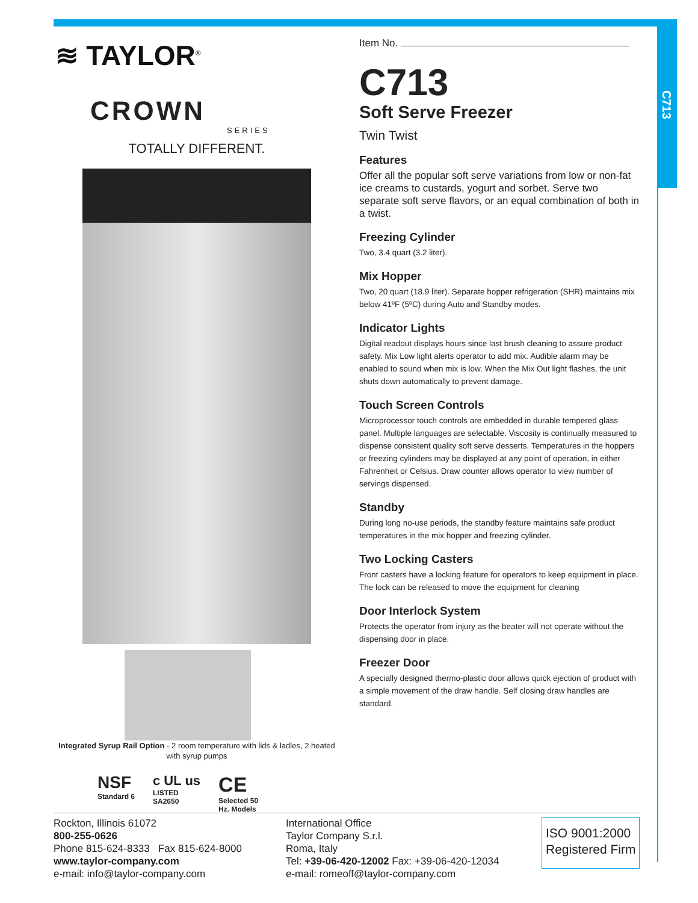C713
≋ TAYLOR<sup>®</sup>
CROWN
SERIES
TOTALLY DIFFERENT.
Integrated Syrup Rail Option - 2 room temperature with lids & ladles, 2 heated with syrup pumps
NSF
Standard 6
c UL us
LISTED
SA2650
CE
Selected 50
Hz. Models
Item No.
C713
Soft Serve Freezer
Twin Twist
Features
Offer all the popular soft serve variations from low or non-fat ice creams to custards, yogurt and sorbet. Serve two separate soft serve flavors, or an equal combination of both in a twist.
Freezing Cylinder
Two, 3.4 quart (3.2 liter).
Mix Hopper
Two, 20 quart (18.9 liter). Separate hopper refrigeration (SHR) maintains mix below 41ºF (5ºC) during Auto and Standby modes.
Indicator Lights
Digital readout displays hours since last brush cleaning to assure product safety. Mix Low light alerts operator to add mix. Audible alarm may be enabled to sound when mix is low. When the Mix Out light flashes, the unit shuts down automatically to prevent damage.
Touch Screen Controls
Microprocessor touch controls are embedded in durable tempered glass panel. Multiple languages are selectable. Viscosity is continually measured to dispense consistent quality soft serve desserts. Temperatures in the hoppers or freezing cylinders may be displayed at any point of operation, in either Fahrenheit or Celsius. Draw counter allows operator to view number of servings dispensed.
Standby
During long no-use periods, the standby feature maintains safe product temperatures in the mix hopper and freezing cylinder.
Two Locking Casters
Front casters have a locking feature for operators to keep equipment in place. The lock can be released to move the equipment for cleaning
Door Interlock System
Protects the operator from injury as the beater will not operate without the dispensing door in place.
Freezer Door
A specially designed thermo-plastic door allows quick ejection of product with a simple movement of the draw handle. Self closing draw handles are standard.
Rockton, Illinois 61072
800-255-0626
Phone 815-624-8333 Fax 815-624-8000
www.taylor-company.com
e-mail: info@taylor-company.com
International Office
Taylor Company S.r.l.
Roma, Italy
Tel: +39-06-420-12002 Fax: +39-06-420-12034
e-mail: romeoff@taylor-company.com
ISO 9001:2000
Registered Firm